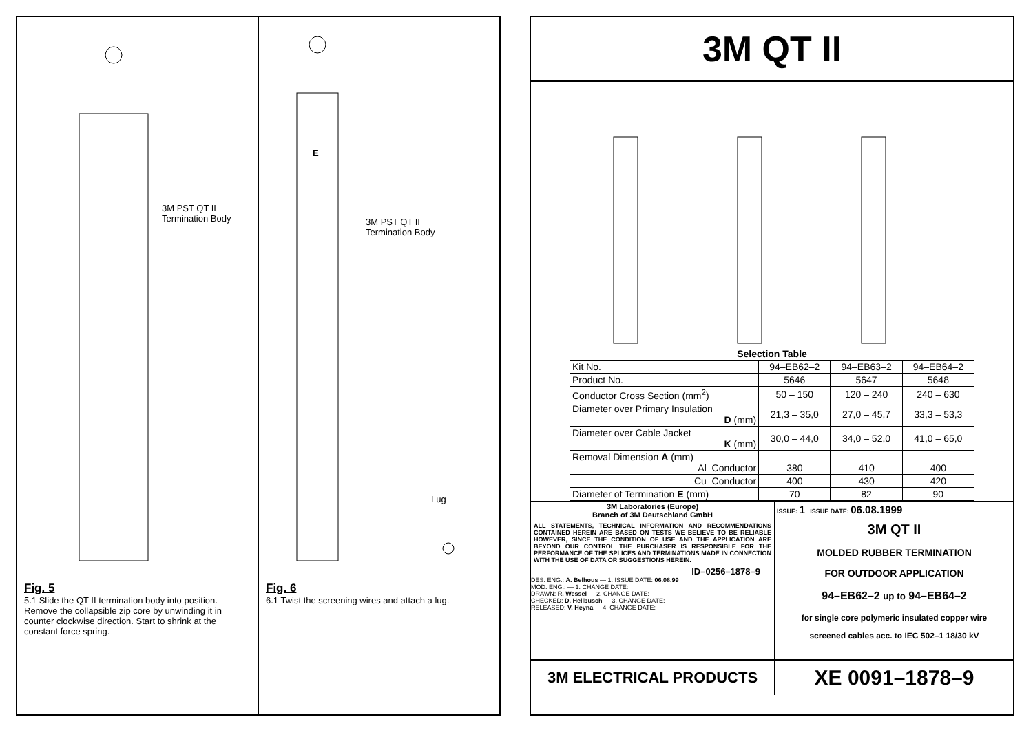3M PST QT II
Termination Body
Fig. 5
5.1 Slide the QT II termination body into position. Remove the collapsible zip core by unwinding it in counter clockwise direction. Start to shrink at the constant force spring.
E
3M PST QT II
Termination Body
Lug
Fig. 6
6.1 Twist the screening wires and attach a lug.
3M QT II
| Selection Table | | | |
| --- | --- | --- | --- |
| Kit No. | 94–EB62–2 | 94–EB63–2 | 94–EB64–2 |
| Product No. | 5646 | 5647 | 5648 |
| Conductor Cross Section (mm<sup>2</sup>) | 50 – 150 | 120 – 240 | 240 – 630 |
| Diameter over Primary Insulation D (mm) | 21,3 – 35,0 | 27,0 – 45,7 | 33,3 – 53,3 |
| Diameter over Cable Jacket K (mm) | 30,0 – 44,0 | 34,0 – 52,0 | 41,0 – 65,0 |
| Removal Dimension A (mm) Al–Conductor | 380 | 410 | 400 |
| Cu–Conductor | 400 | 430 | 420 |
| Diameter of Termination E (mm) | 70 | 82 | 90 |
3M Laboratories (Europe)
Branch of 3M Deutschland GmbH
ALL STATEMENTS, TECHNICAL INFORMATION AND RECOMMENDATIONS CONTAINED HEREIN ARE BASED ON TESTS WE BELIEVE TO BE RELIABLE HOWEVER, SINCE THE CONDITION OF USE AND THE APPLICATION ARE BEYOND OUR CONTROL THE PURCHASER IS RESPONSIBLE FOR THE PERFORMANCE OF THE SPLICES AND TERMINATIONS MADE IN CONNECTION WITH THE USE OF DATA OR SUGGESTIONS HEREIN.
ID–0256–1878–9
DES. ENG.: A. Belhous — 1. ISSUE DATE: 06.08.99
MOD. ENG.: — 1. CHANGE DATE:
DRAWN: R. Wessel — 2. CHANGE DATE:
CHECKED: D. Hellbusch — 3. CHANGE DATE:
RELEASED: V. Heyna — 4. CHANGE DATE:
ISSUE: 1 ISSUE DATE: 06.08.1999
3M QT II
MOLDED RUBBER TERMINATION
FOR OUTDOOR APPLICATION
94–EB62–2 up to 94–EB64–2
for single core polymeric insulated copper wire
screened cables acc. to IEC 502–1 18/30 kV
3M ELECTRICAL PRODUCTS
XE 0091–1878–9